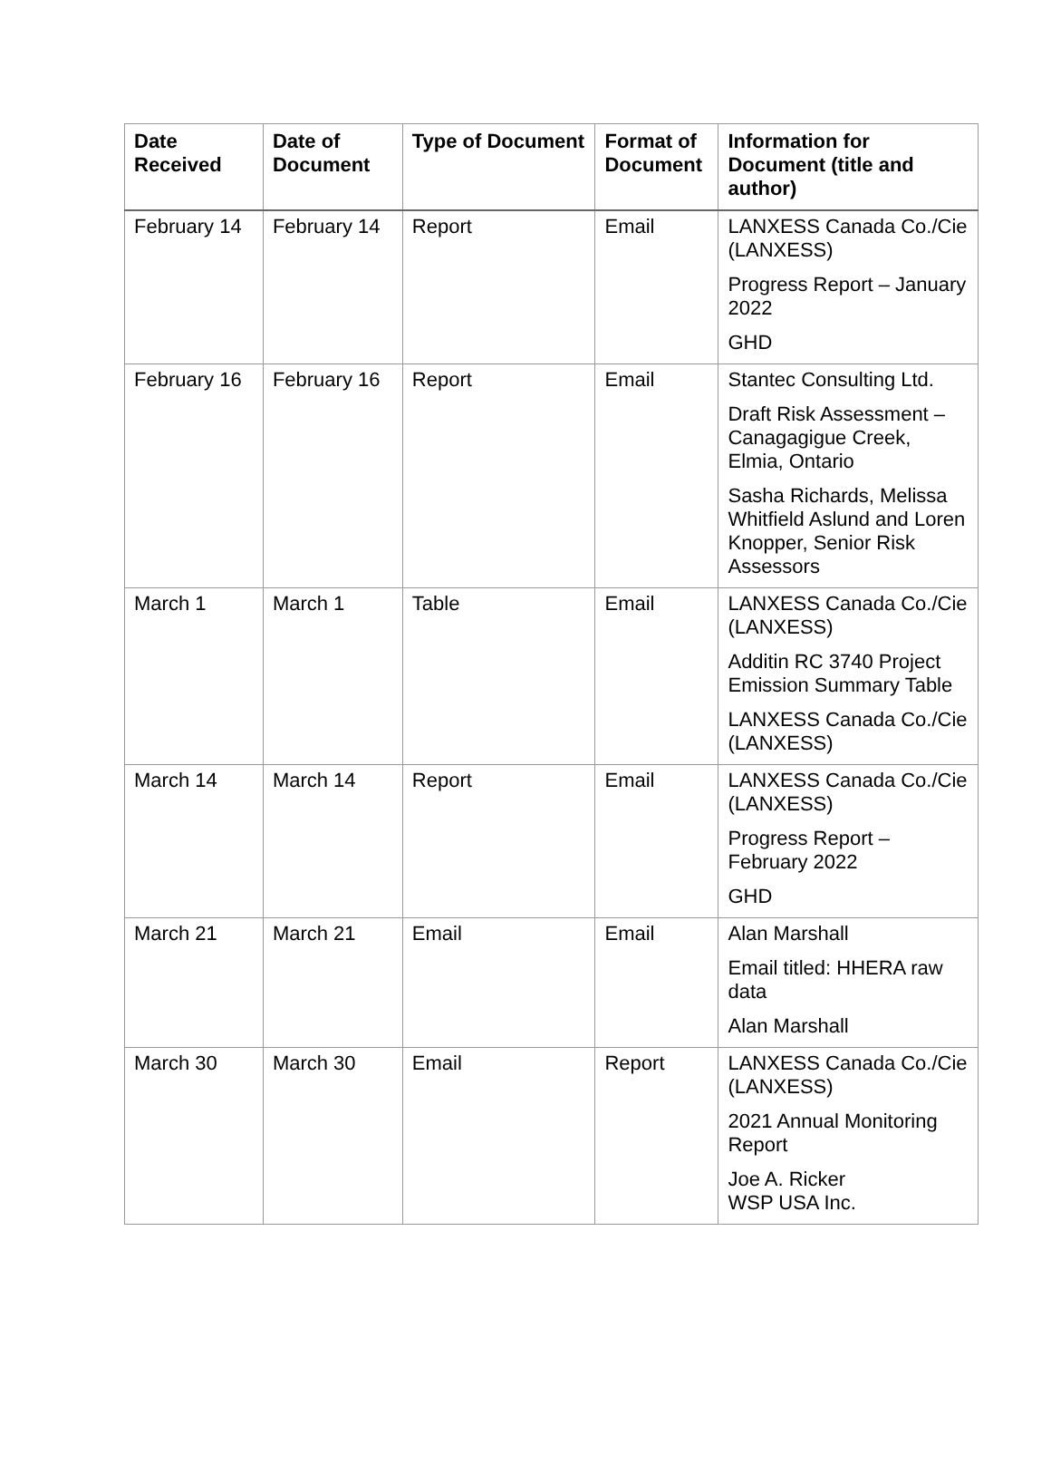| Date Received | Date of Document | Type of Document | Format of Document | Information for Document (title and author) |
| --- | --- | --- | --- | --- |
| February 14 | February 14 | Report | Email | LANXESS Canada Co./Cie (LANXESS) Progress Report – January 2022 GHD |
| February 16 | February 16 | Report | Email | Stantec Consulting Ltd. Draft Risk Assessment – Canagagigue Creek, Elmia, Ontario Sasha Richards, Melissa Whitfield Aslund and Loren Knopper, Senior Risk Assessors |
| March 1 | March 1 | Table | Email | LANXESS Canada Co./Cie (LANXESS) Additin RC 3740 Project Emission Summary Table LANXESS Canada Co./Cie (LANXESS) |
| March 14 | March 14 | Report | Email | LANXESS Canada Co./Cie (LANXESS) Progress Report – February 2022 GHD |
| March 21 | March 21 | Email | Email | Alan Marshall Email titled: HHERA raw data Alan Marshall |
| March 30 | March 30 | Email | Report | LANXESS Canada Co./Cie (LANXESS) 2021 Annual Monitoring Report Joe A. Ricker WSP USA Inc. |